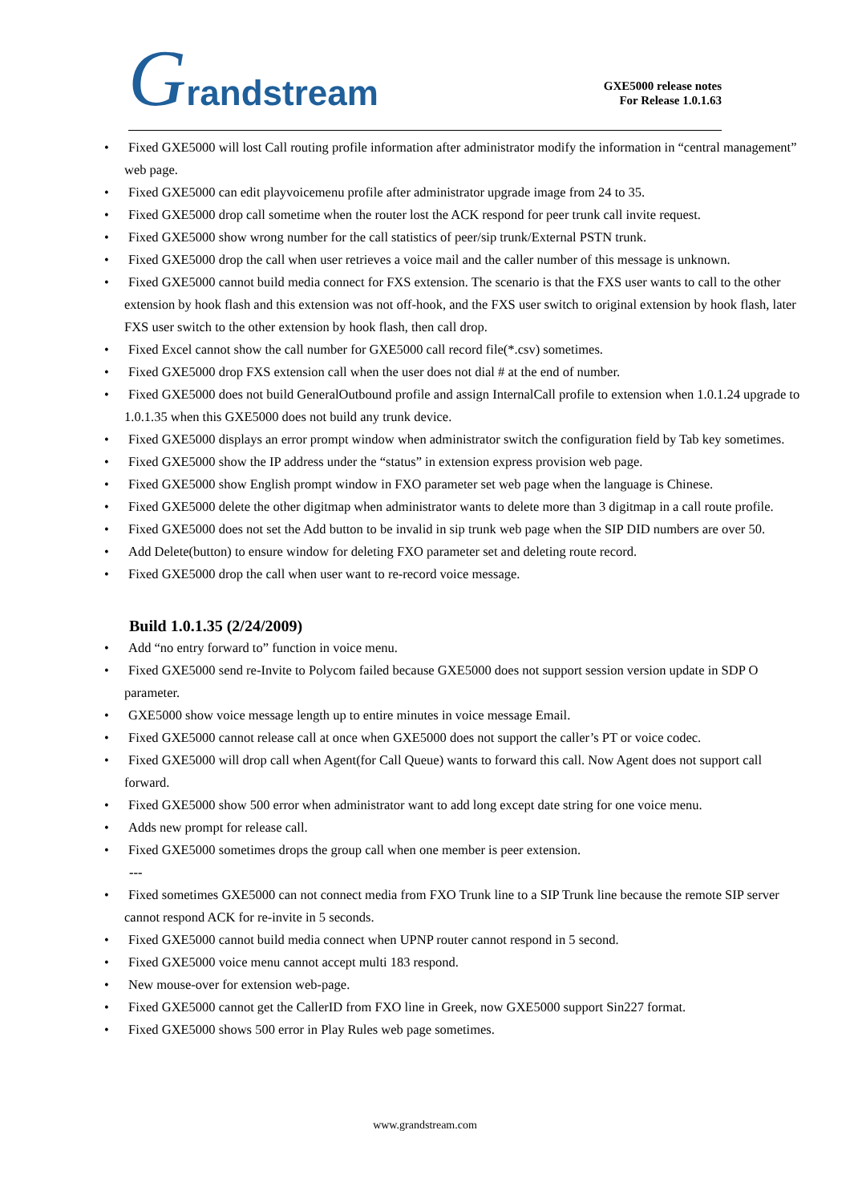Grandstream
GXE5000 release notes
For Release 1.0.1.63
• Fixed GXE5000 will lost Call routing profile information after administrator modify the information in “central management” web page.
• Fixed GXE5000 can edit playvoicemenu profile after administrator upgrade image from 24 to 35.
• Fixed GXE5000 drop call sometime when the router lost the ACK respond for peer trunk call invite request.
• Fixed GXE5000 show wrong number for the call statistics of peer/sip trunk/External PSTN trunk.
• Fixed GXE5000 drop the call when user retrieves a voice mail and the caller number of this message is unknown.
• Fixed GXE5000 cannot build media connect for FXS extension. The scenario is that the FXS user wants to call to the other extension by hook flash and this extension was not off-hook, and the FXS user switch to original extension by hook flash, later FXS user switch to the other extension by hook flash, then call drop.
• Fixed Excel cannot show the call number for GXE5000 call record file(*.csv) sometimes.
• Fixed GXE5000 drop FXS extension call when the user does not dial # at the end of number.
• Fixed GXE5000 does not build GeneralOutbound profile and assign InternalCall profile to extension when 1.0.1.24 upgrade to 1.0.1.35 when this GXE5000 does not build any trunk device.
• Fixed GXE5000 displays an error prompt window when administrator switch the configuration field by Tab key sometimes.
• Fixed GXE5000 show the IP address under the “status” in extension express provision web page.
• Fixed GXE5000 show English prompt window in FXO parameter set web page when the language is Chinese.
• Fixed GXE5000 delete the other digitmap when administrator wants to delete more than 3 digitmap in a call route profile.
• Fixed GXE5000 does not set the Add button to be invalid in sip trunk web page when the SIP DID numbers are over 50.
• Add Delete(button) to ensure window for deleting FXO parameter set and deleting route record.
• Fixed GXE5000 drop the call when user want to re-record voice message.
Build 1.0.1.35 (2/24/2009)
• Add “no entry forward to” function in voice menu.
• Fixed GXE5000 send re-Invite to Polycom failed because GXE5000 does not support session version update in SDP O parameter.
• GXE5000 show voice message length up to entire minutes in voice message Email.
• Fixed GXE5000 cannot release call at once when GXE5000 does not support the caller’s PT or voice codec.
• Fixed GXE5000 will drop call when Agent(for Call Queue) wants to forward this call. Now Agent does not support call forward.
• Fixed GXE5000 show 500 error when administrator want to add long except date string for one voice menu.
• Adds new prompt for release call.
• Fixed GXE5000 sometimes drops the group call when one member is peer extension.
---
• Fixed sometimes GXE5000 can not connect media from FXO Trunk line to a SIP Trunk line because the remote SIP server cannot respond ACK for re-invite in 5 seconds.
• Fixed GXE5000 cannot build media connect when UPNP router cannot respond in 5 second.
• Fixed GXE5000 voice menu cannot accept multi 183 respond.
• New mouse-over for extension web-page.
• Fixed GXE5000 cannot get the CallerID from FXO line in Greek, now GXE5000 support Sin227 format.
• Fixed GXE5000 shows 500 error in Play Rules web page sometimes.
www.grandstream.com